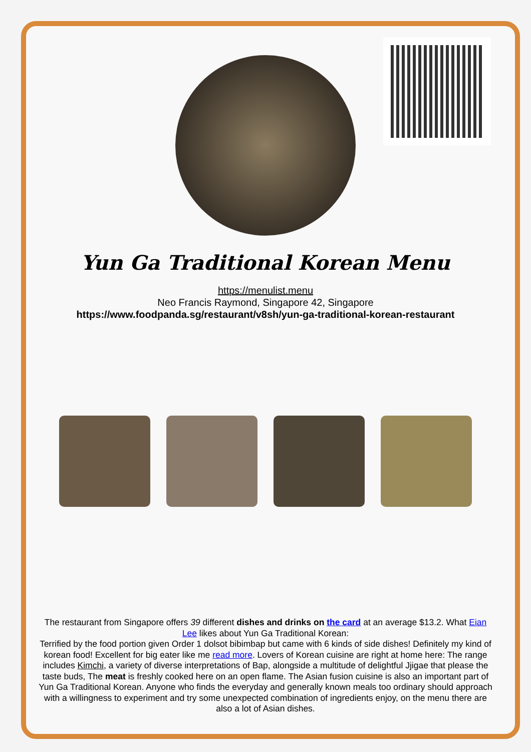Yun Ga Traditional Korean Menu
https://menulist.menu
Neo Francis Raymond, Singapore 42, Singapore
https://www.foodpanda.sg/restaurant/v8sh/yun-ga-traditional-korean-restaurant
The restaurant from Singapore offers 39 different dishes and drinks on the card at an average $13.2. What Eian Lee likes about Yun Ga Traditional Korean:
Terrified by the food portion given Order 1 dolsot bibimbap but came with 6 kinds of side dishes! Definitely my kind of korean food! Excellent for big eater like me read more. Lovers of Korean cuisine are right at home here: The range includes Kimchi, a variety of diverse interpretations of Bap, alongside a multitude of delightful Jjigae that please the taste buds, The meat is freshly cooked here on an open flame. The Asian fusion cuisine is also an important part of Yun Ga Traditional Korean. Anyone who finds the everyday and generally known meals too ordinary should approach with a willingness to experiment and try some unexpected combination of ingredients enjoy, on the menu there are also a lot of Asian dishes.